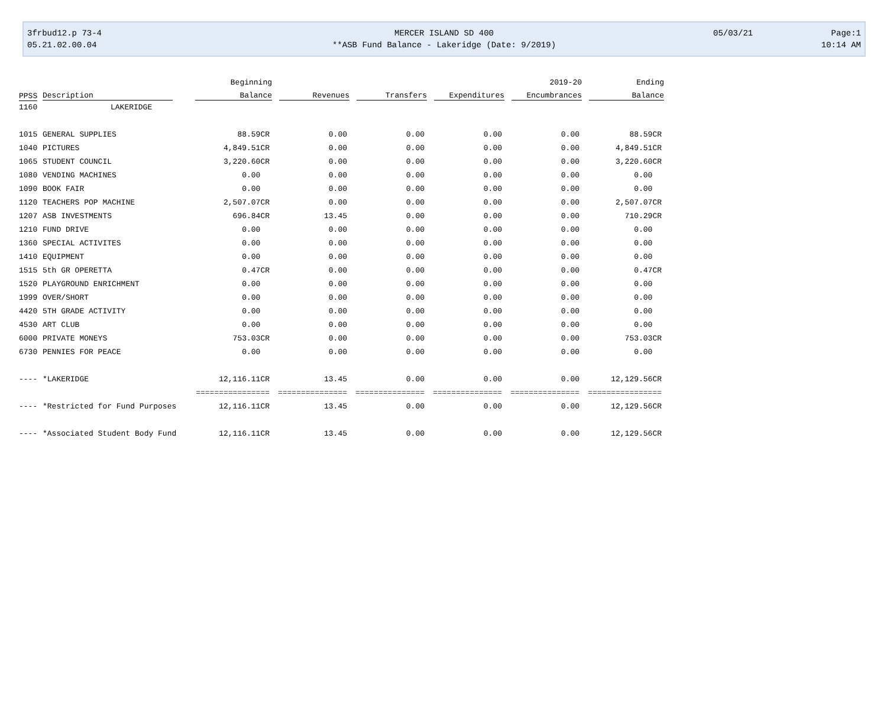3frbud12.p 73-4 MERCER ISLAND SD 400 05/03/21 Page:1
05.21.02.00.04 **ASB Fund Balance - Lakeridge (Date: 9/2019) 10:14 AM
| | | Beginning | | | | 2019-20 | Ending |
| --- | --- | --- | --- | --- | --- | --- | --- |
| PPSS | Description | Balance | Revenues | Transfers | Expenditures | Encumbrances | Balance |
| 1160 | LAKERIDGE | | | | | | |
| 1015 | GENERAL SUPPLIES | 88.59CR | 0.00 | 0.00 | 0.00 | 0.00 | 88.59CR |
| 1040 | PICTURES | 4,849.51CR | 0.00 | 0.00 | 0.00 | 0.00 | 4,849.51CR |
| 1065 | STUDENT COUNCIL | 3,220.60CR | 0.00 | 0.00 | 0.00 | 0.00 | 3,220.60CR |
| 1080 | VENDING MACHINES | 0.00 | 0.00 | 0.00 | 0.00 | 0.00 | 0.00 |
| 1090 | BOOK FAIR | 0.00 | 0.00 | 0.00 | 0.00 | 0.00 | 0.00 |
| 1120 | TEACHERS POP MACHINE | 2,507.07CR | 0.00 | 0.00 | 0.00 | 0.00 | 2,507.07CR |
| 1207 | ASB INVESTMENTS | 696.84CR | 13.45 | 0.00 | 0.00 | 0.00 | 710.29CR |
| 1210 | FUND DRIVE | 0.00 | 0.00 | 0.00 | 0.00 | 0.00 | 0.00 |
| 1360 | SPECIAL ACTIVITES | 0.00 | 0.00 | 0.00 | 0.00 | 0.00 | 0.00 |
| 1410 | EQUIPMENT | 0.00 | 0.00 | 0.00 | 0.00 | 0.00 | 0.00 |
| 1515 | 5th GR OPERETTA | 0.47CR | 0.00 | 0.00 | 0.00 | 0.00 | 0.47CR |
| 1520 | PLAYGROUND ENRICHMENT | 0.00 | 0.00 | 0.00 | 0.00 | 0.00 | 0.00 |
| 1999 | OVER/SHORT | 0.00 | 0.00 | 0.00 | 0.00 | 0.00 | 0.00 |
| 4420 | 5TH GRADE ACTIVITY | 0.00 | 0.00 | 0.00 | 0.00 | 0.00 | 0.00 |
| 4530 | ART CLUB | 0.00 | 0.00 | 0.00 | 0.00 | 0.00 | 0.00 |
| 6000 | PRIVATE MONEYS | 753.03CR | 0.00 | 0.00 | 0.00 | 0.00 | 753.03CR |
| 6730 | PENNIES FOR PEACE | 0.00 | 0.00 | 0.00 | 0.00 | 0.00 | 0.00 |
| ---- | *LAKERIDGE | 12,116.11CR | 13.45 | 0.00 | 0.00 | 0.00 | 12,129.56CR |
| | | ================ | =============== | =============== | =============== | =============== | ================ |
| ---- | *Restricted for Fund Purposes | 12,116.11CR | 13.45 | 0.00 | 0.00 | 0.00 | 12,129.56CR |
| ---- | *Associated Student Body Fund | 12,116.11CR | 13.45 | 0.00 | 0.00 | 0.00 | 12,129.56CR |